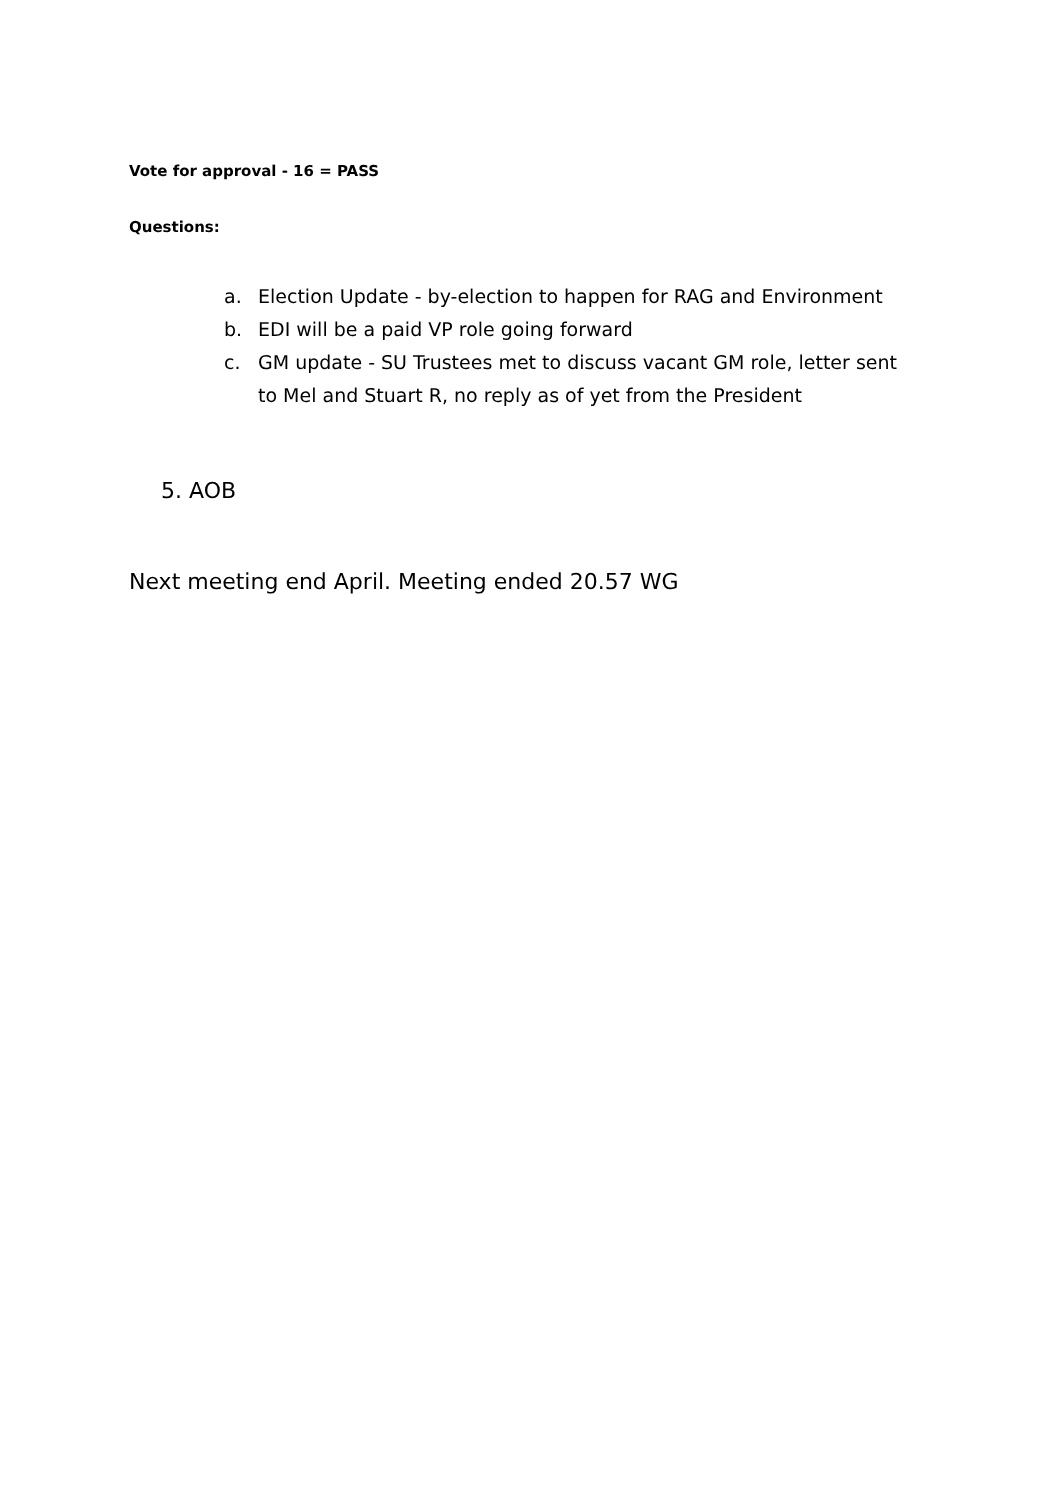Vote for approval - 16 = PASS
Questions:
a. Election Update - by-election to happen for RAG and Environment
b. EDI will be a paid VP role going forward
c. GM update - SU Trustees met to discuss vacant GM role, letter sent to Mel and Stuart R, no reply as of yet from the President
5. AOB
Next meeting end April. Meeting ended 20.57 WG